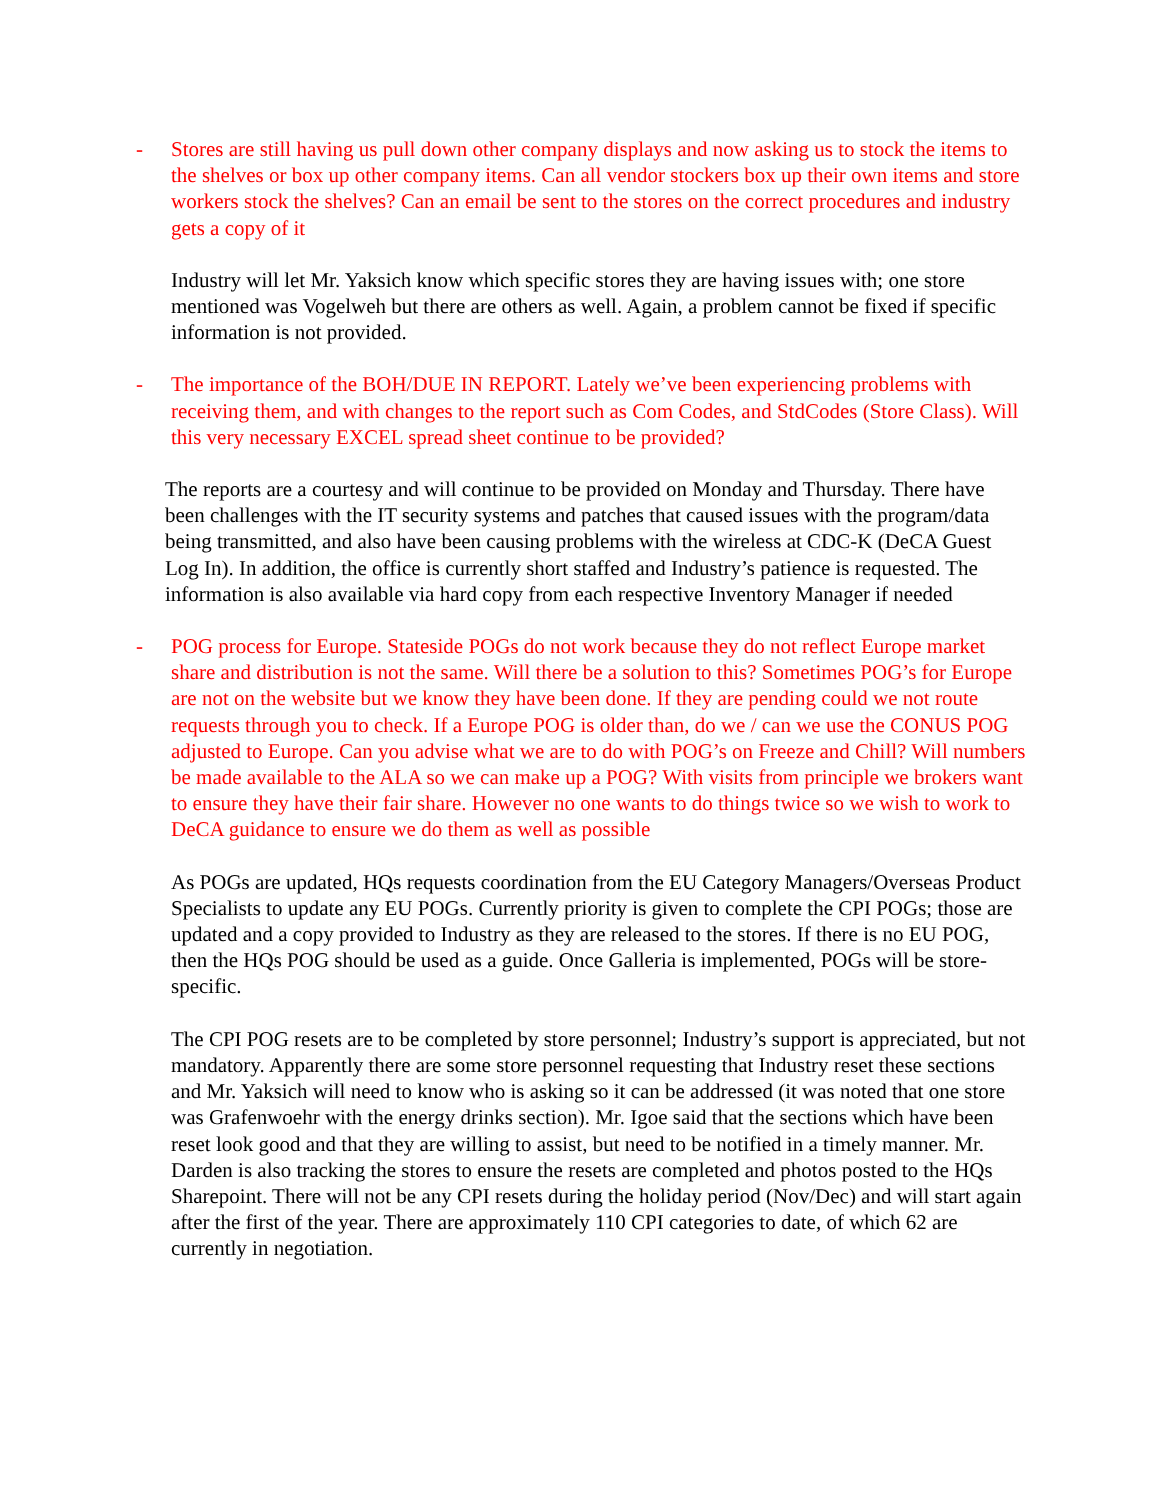- Stores are still having us pull down other company displays and now asking us to stock the items to the shelves or box up other company items. Can all vendor stockers box up their own items and store workers stock the shelves? Can an email be sent to the stores on the correct procedures and industry gets a copy of it
Industry will let Mr. Yaksich know which specific stores they are having issues with; one store mentioned was Vogelweh but there are others as well. Again, a problem cannot be fixed if specific information is not provided.
- The importance of the BOH/DUE IN REPORT. Lately we’ve been experiencing problems with receiving them, and with changes to the report such as Com Codes, and StdCodes (Store Class). Will this very necessary EXCEL spread sheet continue to be provided?
The reports are a courtesy and will continue to be provided on Monday and Thursday. There have been challenges with the IT security systems and patches that caused issues with the program/data being transmitted, and also have been causing problems with the wireless at CDC-K (DeCA Guest Log In). In addition, the office is currently short staffed and Industry’s patience is requested. The information is also available via hard copy from each respective Inventory Manager if needed
- POG process for Europe. Stateside POGs do not work because they do not reflect Europe market share and distribution is not the same. Will there be a solution to this? Sometimes POG’s for Europe are not on the website but we know they have been done. If they are pending could we not route requests through you to check. If a Europe POG is older than, do we / can we use the CONUS POG adjusted to Europe. Can you advise what we are to do with POG’s on Freeze and Chill? Will numbers be made available to the ALA so we can make up a POG? With visits from principle we brokers want to ensure they have their fair share. However no one wants to do things twice so we wish to work to DeCA guidance to ensure we do them as well as possible
As POGs are updated, HQs requests coordination from the EU Category Managers/Overseas Product Specialists to update any EU POGs. Currently priority is given to complete the CPI POGs; those are updated and a copy provided to Industry as they are released to the stores. If there is no EU POG, then the HQs POG should be used as a guide. Once Galleria is implemented, POGs will be store-specific.
The CPI POG resets are to be completed by store personnel; Industry’s support is appreciated, but not mandatory. Apparently there are some store personnel requesting that Industry reset these sections and Mr. Yaksich will need to know who is asking so it can be addressed (it was noted that one store was Grafenwoehr with the energy drinks section). Mr. Igoe said that the sections which have been reset look good and that they are willing to assist, but need to be notified in a timely manner. Mr. Darden is also tracking the stores to ensure the resets are completed and photos posted to the HQs Sharepoint. There will not be any CPI resets during the holiday period (Nov/Dec) and will start again after the first of the year. There are approximately 110 CPI categories to date, of which 62 are currently in negotiation.